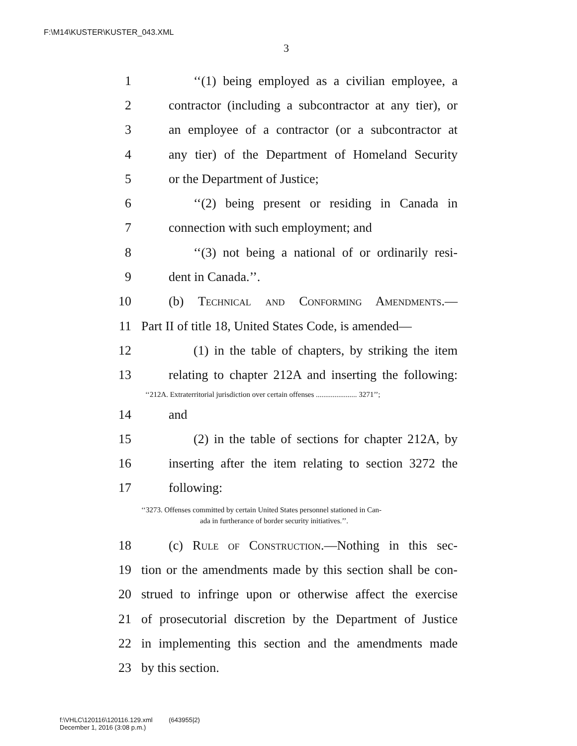F:\M14\KUSTER\KUSTER_043.XML
3
1 ‘‘(1) being employed as a civilian employee, a
2 contractor (including a subcontractor at any tier), or
3 an employee of a contractor (or a subcontractor at
4 any tier) of the Department of Homeland Security
5 or the Department of Justice;
6 ‘‘(2) being present or residing in Canada in
7 connection with such employment; and
8 ‘‘(3) not being a national of or ordinarily resi-
9 dent in Canada.’’.
10 (b) Technical and Conforming Amendments.—
11 Part II of title 18, United States Code, is amended—
12 (1) in the table of chapters, by striking the item
13 relating to chapter 212A and inserting the following:
‘‘212A. Extraterritorial jurisdiction over certain offenses ...................... 3271’’;
14 and
15 (2) in the table of sections for chapter 212A, by
16 inserting after the item relating to section 3272 the
17 following:
‘‘3273. Offenses committed by certain United States personnel stationed in Can-
ada in furtherance of border security initiatives.’’.
18 (c) Rule of Construction.—Nothing in this sec-
19 tion or the amendments made by this section shall be con-
20 strued to infringe upon or otherwise affect the exercise
21 of prosecutorial discretion by the Department of Justice
22 in implementing this section and the amendments made
23 by this section.
f:\VHLC\120116\120116.129.xml (643955|2)
December 1, 2016 (3:08 p.m.)